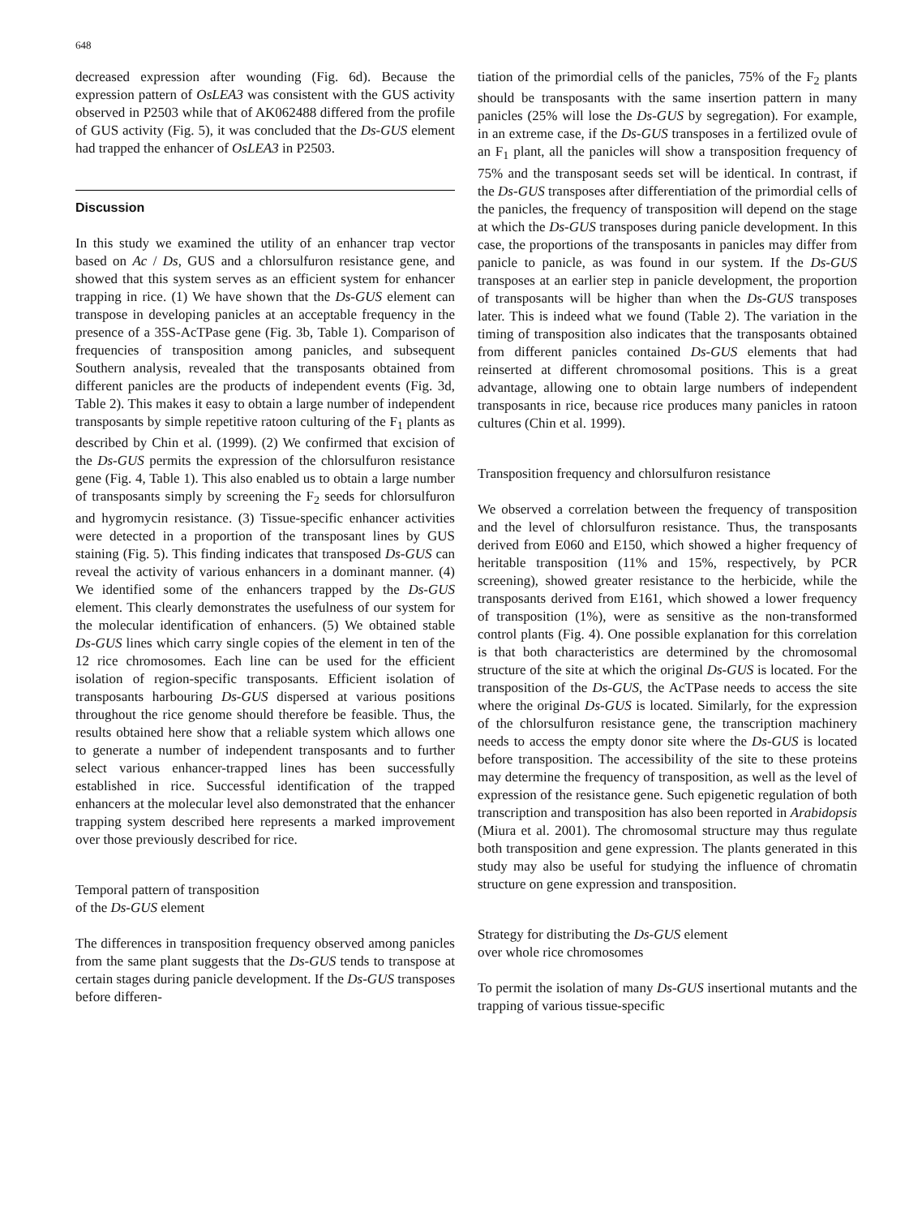648
decreased expression after wounding (Fig. 6d). Because the expression pattern of OsLEA3 was consistent with the GUS activity observed in P2503 while that of AK062488 differed from the profile of GUS activity (Fig. 5), it was concluded that the Ds-GUS element had trapped the enhancer of OsLEA3 in P2503.
Discussion
In this study we examined the utility of an enhancer trap vector based on Ac / Ds, GUS and a chlorsulfuron resistance gene, and showed that this system serves as an efficient system for enhancer trapping in rice. (1) We have shown that the Ds-GUS element can transpose in developing panicles at an acceptable frequency in the presence of a 35S-AcTPase gene (Fig. 3b, Table 1). Comparison of frequencies of transposition among panicles, and subsequent Southern analysis, revealed that the transposants obtained from different panicles are the products of independent events (Fig. 3d, Table 2). This makes it easy to obtain a large number of independent transposants by simple repetitive ratoon culturing of the F<sub>1</sub> plants as described by Chin et al. (1999). (2) We confirmed that excision of the Ds-GUS permits the expression of the chlorsulfuron resistance gene (Fig. 4, Table 1). This also enabled us to obtain a large number of transposants simply by screening the F<sub>2</sub> seeds for chlorsulfuron and hygromycin resistance. (3) Tissue-specific enhancer activities were detected in a proportion of the transposant lines by GUS staining (Fig. 5). This finding indicates that transposed Ds-GUS can reveal the activity of various enhancers in a dominant manner. (4) We identified some of the enhancers trapped by the Ds-GUS element. This clearly demonstrates the usefulness of our system for the molecular identification of enhancers. (5) We obtained stable Ds-GUS lines which carry single copies of the element in ten of the 12 rice chromosomes. Each line can be used for the efficient isolation of region-specific transposants. Efficient isolation of transposants harbouring Ds-GUS dispersed at various positions throughout the rice genome should therefore be feasible. Thus, the results obtained here show that a reliable system which allows one to generate a number of independent transposants and to further select various enhancer-trapped lines has been successfully established in rice. Successful identification of the trapped enhancers at the molecular level also demonstrated that the enhancer trapping system described here represents a marked improvement over those previously described for rice.
Temporal pattern of transposition
of the Ds-GUS element
The differences in transposition frequency observed among panicles from the same plant suggests that the Ds-GUS tends to transpose at certain stages during panicle development. If the Ds-GUS transposes before differen-
tiation of the primordial cells of the panicles, 75% of the F<sub>2</sub> plants should be transposants with the same insertion pattern in many panicles (25% will lose the Ds-GUS by segregation). For example, in an extreme case, if the Ds-GUS transposes in a fertilized ovule of an F<sub>1</sub> plant, all the panicles will show a transposition frequency of 75% and the transposant seeds set will be identical. In contrast, if the Ds-GUS transposes after differentiation of the primordial cells of the panicles, the frequency of transposition will depend on the stage at which the Ds-GUS transposes during panicle development. In this case, the proportions of the transposants in panicles may differ from panicle to panicle, as was found in our system. If the Ds-GUS transposes at an earlier step in panicle development, the proportion of transposants will be higher than when the Ds-GUS transposes later. This is indeed what we found (Table 2). The variation in the timing of transposition also indicates that the transposants obtained from different panicles contained Ds-GUS elements that had reinserted at different chromosomal positions. This is a great advantage, allowing one to obtain large numbers of independent transposants in rice, because rice produces many panicles in ratoon cultures (Chin et al. 1999).
Transposition frequency and chlorsulfuron resistance
We observed a correlation between the frequency of transposition and the level of chlorsulfuron resistance. Thus, the transposants derived from E060 and E150, which showed a higher frequency of heritable transposition (11% and 15%, respectively, by PCR screening), showed greater resistance to the herbicide, while the transposants derived from E161, which showed a lower frequency of transposition (1%), were as sensitive as the non-transformed control plants (Fig. 4). One possible explanation for this correlation is that both characteristics are determined by the chromosomal structure of the site at which the original Ds-GUS is located. For the transposition of the Ds-GUS, the AcTPase needs to access the site where the original Ds-GUS is located. Similarly, for the expression of the chlorsulfuron resistance gene, the transcription machinery needs to access the empty donor site where the Ds-GUS is located before transposition. The accessibility of the site to these proteins may determine the frequency of transposition, as well as the level of expression of the resistance gene. Such epigenetic regulation of both transcription and transposition has also been reported in Arabidopsis (Miura et al. 2001). The chromosomal structure may thus regulate both transposition and gene expression. The plants generated in this study may also be useful for studying the influence of chromatin structure on gene expression and transposition.
Strategy for distributing the Ds-GUS element
over whole rice chromosomes
To permit the isolation of many Ds-GUS insertional mutants and the trapping of various tissue-specific